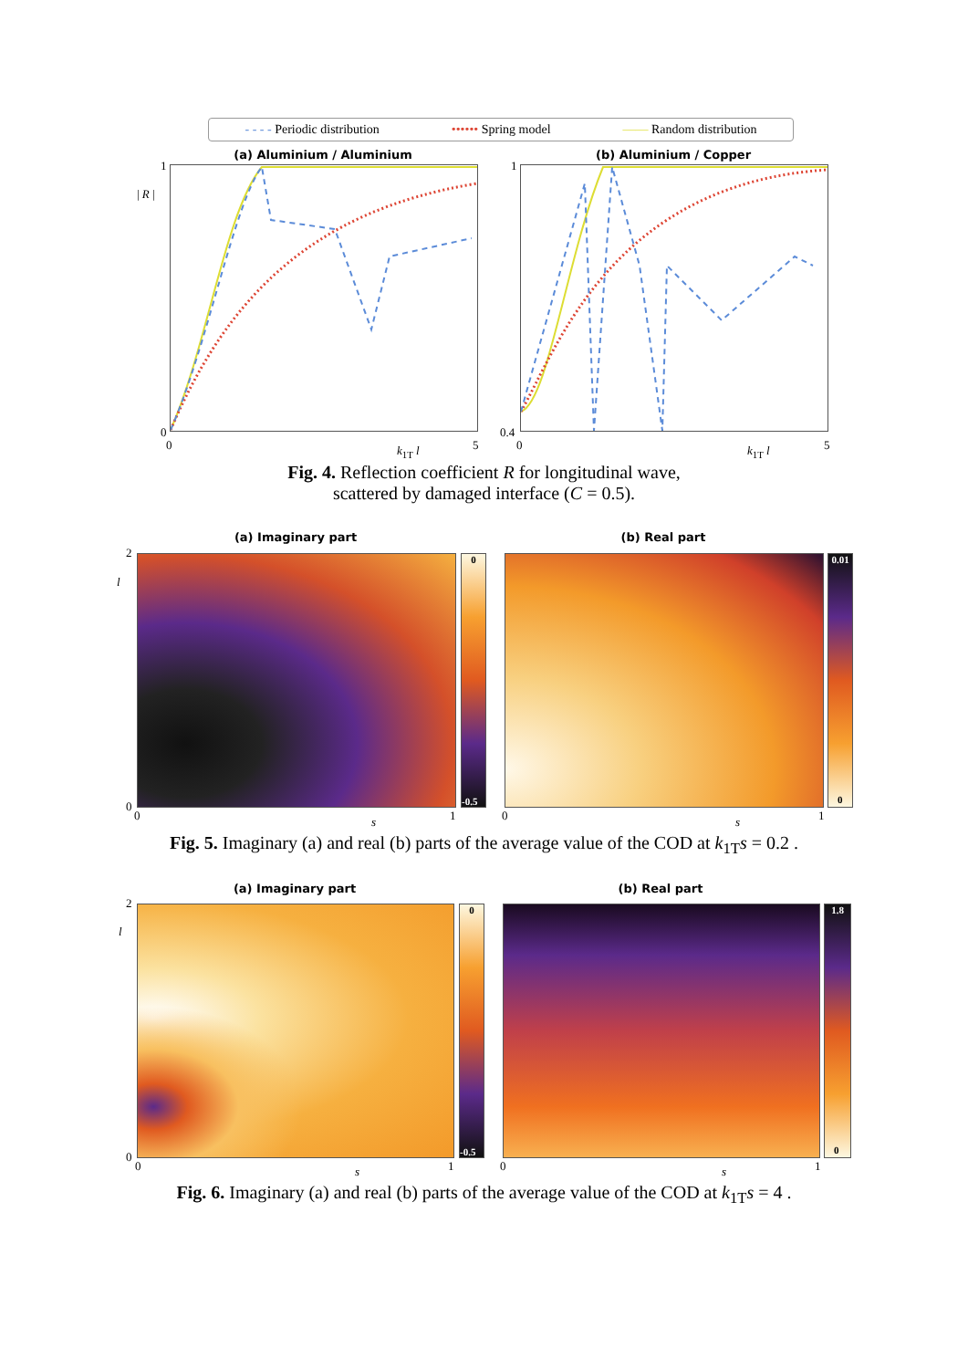- - - - Periodic distribution •••••• Spring model —— Random distribution
(a) Aluminium / Aluminium (b) Aluminium / Copper
1
| R |
0
0 k<sub>1T</sub> l 5
1
0.4
0 k<sub>1T</sub> l 5
Fig. 4. Reflection coefficient R for longitudinal wave,
scattered by damaged interface (C = 0.5).
(a) Imaginary part (b) Real part
0
-0.5
0.01
0
2
l
0
0 s 1 0 s 1
Fig. 5. Imaginary (a) and real (b) parts of the average value of the COD at k<sub>1T</sub>s = 0.2 .
(a) Imaginary part (b) Real part
0
-0.5
1.8
0
2
l
0
0 s 1 0 s 1
Fig. 6. Imaginary (a) and real (b) parts of the average value of the COD at k<sub>1T</sub>s = 4 .